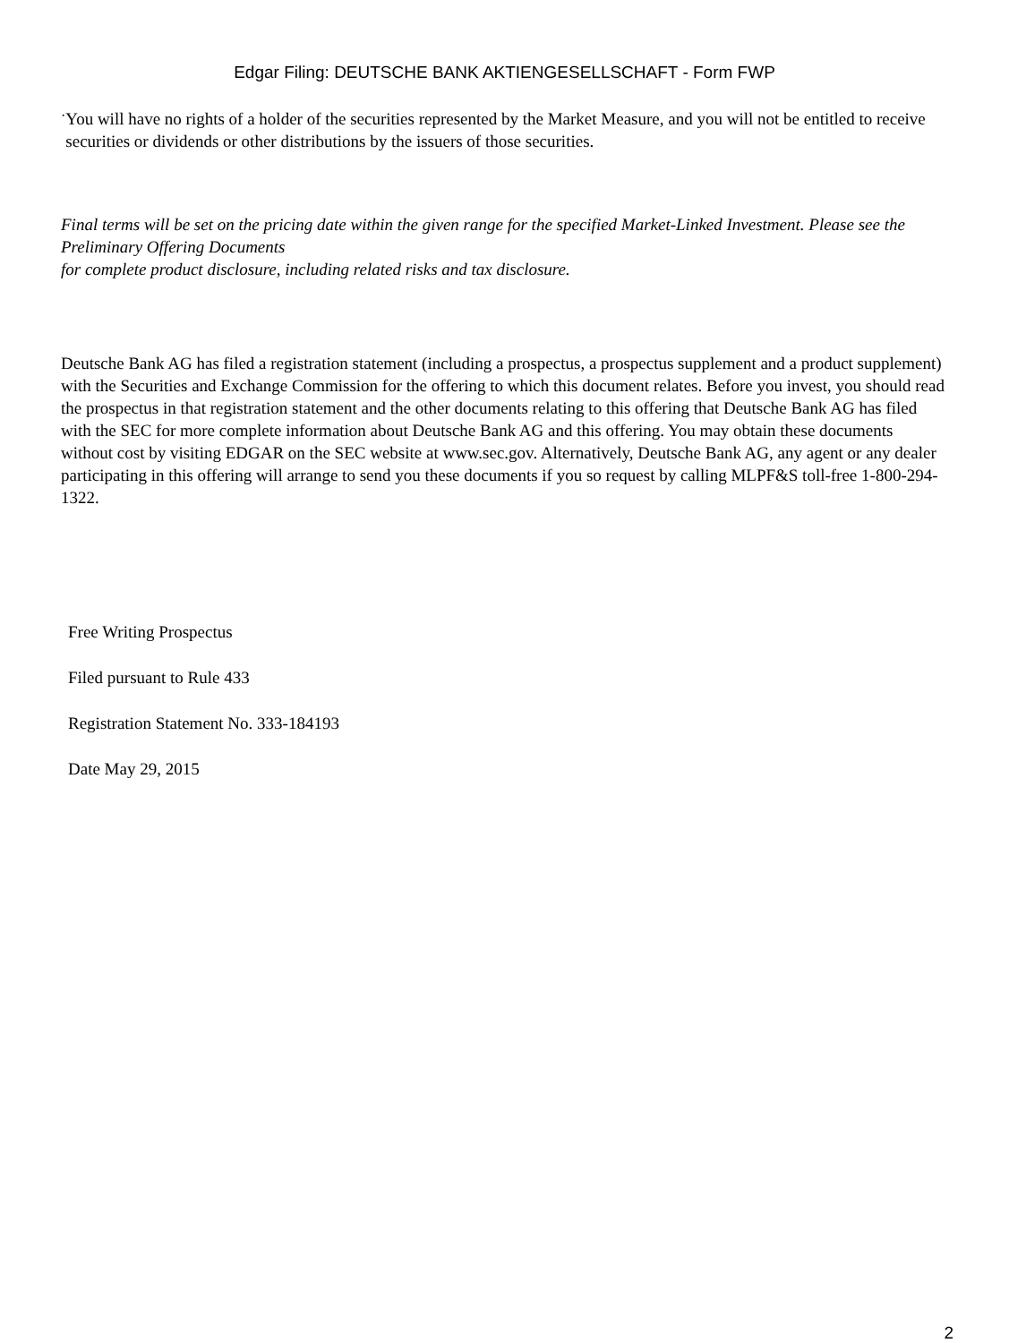Edgar Filing: DEUTSCHE BANK AKTIENGESELLSCHAFT - Form FWP
·
You will have no rights of a holder of the securities represented by the Market Measure, and you will not be entitled to receive securities or dividends or other distributions by the issuers of those securities.
Final terms will be set on the pricing date within the given range for the specified Market-Linked Investment. Please see the Preliminary Offering Documents
for complete product disclosure, including related risks and tax disclosure.
Deutsche Bank AG has filed a registration statement (including a prospectus, a prospectus supplement and a product supplement) with the Securities and Exchange Commission for the offering to which this document relates. Before you invest, you should read the prospectus in that registration statement and the other documents relating to this offering that Deutsche Bank AG has filed with the SEC for more complete information about Deutsche Bank AG and this offering. You may obtain these documents without cost by visiting EDGAR on the SEC website at www.sec.gov. Alternatively, Deutsche Bank AG, any agent or any dealer participating in this offering will arrange to send you these documents if you so request by calling MLPF&S toll-free 1-800-294-1322.
Free Writing Prospectus
Filed pursuant to Rule 433
Registration Statement No. 333-184193
Date May 29, 2015
2